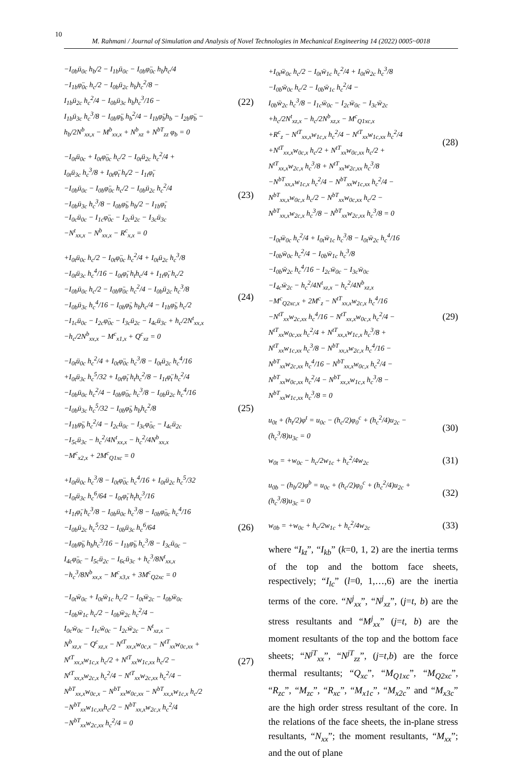10
M. Rahmani / Journal of Simulation and Analysis of Novel Technologies in Mechanical Engineering 14 (2022) 0005~0018
−I<sub>0b</sub>ü<sub>0c</sub> h<sub>b</sub>/2 − I<sub>1b</sub>ü<sub>0c</sub> − I<sub>0b</sub>φ̈<sub>0c</sub> h<sub>b</sub>h<sub>c</sub>/4
−I<sub>1b</sub>φ̈<sub>0c</sub> h<sub>c</sub>/2 − I<sub>0b</sub>ü<sub>2c</sub> h<sub>b</sub>h<sub>c</sub><sup>2</sup>/8 −
I<sub>1b</sub>ü<sub>2c</sub> h<sub>c</sub><sup>2</sup>/4 − I<sub>0b</sub>ü<sub>3c</sub> h<sub>b</sub>h<sub>c</sub><sup>3</sup>/16 −
I<sub>1b</sub>ü<sub>3c</sub> h<sub>c</sub><sup>3</sup>/8 − I<sub>0b</sub>φ̈<sub>b</sub> h<sub>b</sub><sup>2</sup>/4 − I<sub>1b</sub>φ̈<sub>b</sub>h<sub>b</sub> − I<sub>2b</sub>φ̈<sub>b</sub> −
h<sub>b</sub>/2N<sup>b</sup><sub>xx,x</sub> − M<sup>b</sup><sub>xx,x</sub> + N<sup>b</sup><sub>xz</sub> + N<sup>bT</sup><sub>zz</sub> φ<sub>b</sub> = 0
(22)
−I<sub>0t</sub>ü<sub>0c</sub> + I<sub>0t</sub>φ̈<sub>0c</sub> h<sub>c</sub>/2 − I<sub>0t</sub>ü<sub>2c</sub> h<sub>c</sub><sup>2</sup>/4 +
I<sub>0t</sub>ü<sub>3c</sub> h<sub>c</sub><sup>3</sup>/8 + I<sub>0t</sub>φ̈<sub>t</sub> h<sub>t</sub>/2 − I<sub>1t</sub>φ̈<sub>t</sub>
−I<sub>0b</sub>ü<sub>0c</sub> − I<sub>0b</sub>φ̈<sub>0c</sub> h<sub>c</sub>/2 − I<sub>0b</sub>ü<sub>2c</sub> h<sub>c</sub><sup>2</sup>/4
−I<sub>0b</sub>ü<sub>3c</sub> h<sub>c</sub><sup>3</sup>/8 − I<sub>0b</sub>φ̈<sub>b</sub> h<sub>b</sub>/2 − I<sub>1b</sub>φ̈<sub>t</sub>
−I<sub>0c</sub>ü<sub>0c</sub> − I<sub>1c</sub>φ̈<sub>0c</sub> − I<sub>2c</sub>ü<sub>2c</sub> − I<sub>3c</sub>ü<sub>3c</sub>
−N<sup>t</sup><sub>xx,x</sub> − N<sup>b</sup><sub>xx,x</sub> − R<sup>c</sup><sub>x,x</sub> = 0
(23)
+I<sub>0t</sub>ü<sub>0c</sub> h<sub>c</sub>/2 − I<sub>0t</sub>φ̈<sub>0c</sub> h<sub>c</sub><sup>2</sup>/4 + I<sub>0t</sub>ü<sub>2c</sub> h<sub>c</sub><sup>3</sup>/8
−I<sub>0t</sub>ü<sub>3c</sub> h<sub>c</sub><sup>4</sup>/16 − I<sub>0t</sub>φ̈<sub>t</sub> h<sub>t</sub>h<sub>c</sub>/4 + I<sub>1t</sub>φ̈<sub>t</sub> h<sub>c</sub>/2
−I<sub>0b</sub>ü<sub>0c</sub> h<sub>c</sub>/2 − I<sub>0b</sub>φ̈<sub>0c</sub> h<sub>c</sub><sup>2</sup>/4 − I<sub>0b</sub>ü<sub>2c</sub> h<sub>c</sub><sup>3</sup>/8
−I<sub>0b</sub>ü<sub>3c</sub> h<sub>c</sub><sup>4</sup>/16 − I<sub>0b</sub>φ̈<sub>b</sub> h<sub>b</sub>h<sub>c</sub>/4 − I<sub>1b</sub>φ̈<sub>b</sub> h<sub>c</sub>/2
−I<sub>1c</sub>ü<sub>0c</sub> − I<sub>2c</sub>φ̈<sub>0c</sub> − I<sub>3c</sub>ü<sub>2c</sub> − I<sub>4c</sub>ü<sub>3c</sub> + h<sub>c</sub>/2N<sup>t</sup><sub>xx,x</sub>
−h<sub>c</sub>/2N<sup>b</sup><sub>xx,x</sub> − M<sup>c</sup><sub>x1,x</sub> + Q<sup>c</sup><sub>xz</sub> = 0
(24)
−I<sub>0t</sub>ü<sub>0c</sub> h<sub>c</sub><sup>2</sup>/4 + I<sub>0t</sub>φ̈<sub>0c</sub> h<sub>c</sub><sup>3</sup>/8 − I<sub>0t</sub>ü<sub>2c</sub> h<sub>c</sub><sup>4</sup>/16
+I<sub>0t</sub>ü<sub>3c</sub> h<sub>c</sub><sup>5</sup>/32 + I<sub>0t</sub>φ̈<sub>t</sub> h<sub>t</sub>h<sub>c</sub><sup>2</sup>/8 − I<sub>1t</sub>φ̈<sub>t</sub> h<sub>c</sub><sup>2</sup>/4
−I<sub>0b</sub>ü<sub>0c</sub> h<sub>c</sub><sup>2</sup>/4 − I<sub>0b</sub>φ̈<sub>0c</sub> h<sub>c</sub><sup>3</sup>/8 − I<sub>0b</sub>ü<sub>2c</sub> h<sub>c</sub><sup>4</sup>/16
−I<sub>0b</sub>ü<sub>3c</sub> h<sub>c</sub><sup>5</sup>/32 − I<sub>0b</sub>φ̈<sub>b</sub> h<sub>b</sub>h<sub>c</sub><sup>2</sup>/8
−I<sub>1b</sub>φ̈<sub>b</sub> h<sub>c</sub><sup>2</sup>/4 − I<sub>2c</sub>ü<sub>0c</sub> − I<sub>3c</sub>φ̈<sub>0c</sub> − I<sub>4c</sub>ü<sub>2c</sub>
−I<sub>5c</sub>ü<sub>3c</sub> − h<sub>c</sub><sup>2</sup>/4N<sup>t</sup><sub>xx,x</sub> − h<sub>c</sub><sup>2</sup>/4N<sup>b</sup><sub>xx,x</sub>
−M<sup>c</sup><sub>x2,x</sub> + 2M<sup>c</sup><sub>Q1xc</sub> = 0
(25)
+I<sub>0t</sub>ü<sub>0c</sub> h<sub>c</sub><sup>3</sup>/8 − I<sub>0t</sub>φ̈<sub>0c</sub> h<sub>c</sub><sup>4</sup>/16 + I<sub>0t</sub>ü<sub>2c</sub> h<sub>c</sub><sup>5</sup>/32
−I<sub>0t</sub>ü<sub>3c</sub> h<sub>c</sub><sup>6</sup>/64 − I<sub>0t</sub>φ̈<sub>t</sub> h<sub>t</sub>h<sub>c</sub><sup>3</sup>/16
+I<sub>1t</sub>φ̈<sub>t</sub> h<sub>c</sub><sup>3</sup>/8 − I<sub>0b</sub>ü<sub>0c</sub> h<sub>c</sub><sup>3</sup>/8 − I<sub>0b</sub>φ̈<sub>0c</sub> h<sub>c</sub><sup>4</sup>/16
−I<sub>0b</sub>ü<sub>2c</sub> h<sub>c</sub><sup>5</sup>/32 − I<sub>0b</sub>ü<sub>3c</sub> h<sub>c</sub><sup>6</sup>/64
−I<sub>0b</sub>φ̈<sub>b</sub> h<sub>b</sub>h<sub>c</sub><sup>3</sup>/16 − I<sub>1b</sub>φ̈<sub>b</sub> h<sub>c</sub><sup>3</sup>/8 − I<sub>3c</sub>ü<sub>0c</sub> −
I<sub>4c</sub>φ̈<sub>0c</sub> − I<sub>5c</sub>ü<sub>2c</sub> − I<sub>6c</sub>ü<sub>3c</sub> + h<sub>c</sub><sup>3</sup>/8N<sup>t</sup><sub>xx,x</sub>
−h<sub>c</sub><sup>3</sup>/8N<sup>b</sup><sub>xx,x</sub> − M<sup>c</sup><sub>x3,x</sub> + 3M<sup>c</sup><sub>Q2xc</sub> = 0
(26)
−I<sub>0t</sub>ẅ<sub>0c</sub> + I<sub>0t</sub>ẅ<sub>1c</sub> h<sub>c</sub>/2 − I<sub>0t</sub>ẅ<sub>2c</sub> − I<sub>0b</sub>ẅ<sub>0c</sub>
−I<sub>0b</sub>ẅ<sub>1c</sub> h<sub>c</sub>/2 − I<sub>0b</sub>ẅ<sub>2c</sub> h<sub>c</sub><sup>2</sup>/4 −
I<sub>0c</sub>ẅ<sub>0c</sub> − I<sub>1c</sub>ẅ<sub>0c</sub> − I<sub>2c</sub>ẅ<sub>2c</sub> − N<sup>t</sup><sub>xz,x</sub> −
N<sup>b</sup><sub>xz,x</sub> − Q<sup>c</sup><sub>xz,x</sub> − N<sup>tT</sup><sub>xx,x</sub>w<sub>0c,x</sub> − N<sup>tT</sup><sub>xx</sub>w<sub>0c,xx</sub> +
N<sup>tT</sup><sub>xx,x</sub>w<sub>1c,x</sub> h<sub>c</sub>/2 + N<sup>tT</sup><sub>xx</sub>w<sub>1c,xx</sub> h<sub>c</sub>/2 −
N<sup>tT</sup><sub>xx,x</sub>w<sub>2c,x</sub> h<sub>c</sub><sup>2</sup>/4 − N<sup>tT</sup><sub>xx</sub>w<sub>2c,xx</sub> h<sub>c</sub><sup>2</sup>/4 −
N<sup>bT</sup><sub>xx,x</sub>w<sub>0c,x</sub> − N<sup>bT</sup><sub>xx</sub>w<sub>0c,xx</sub> − N<sup>bT</sup><sub>xx,x</sub>w<sub>1c,x</sub> h<sub>c</sub>/2
−N<sup>bT</sup><sub>xx</sub>w<sub>1c,xx</sub>h<sub>c</sub>/2 − N<sup>bT</sup><sub>xx,x</sub>w<sub>2c,x</sub> h<sub>c</sub><sup>2</sup>/4
−N<sup>bT</sup><sub>xx</sub>w<sub>2c,xx</sub> h<sub>c</sub><sup>2</sup>/4 = 0
(27)
+I<sub>0t</sub>ẅ<sub>0c</sub> h<sub>c</sub>/2 − I<sub>0t</sub>ẅ<sub>1c</sub> h<sub>c</sub><sup>2</sup>/4 + I<sub>0t</sub>ẅ<sub>2c</sub> h<sub>c</sub><sup>3</sup>/8
−I<sub>0b</sub>ẅ<sub>0c</sub> h<sub>c</sub>/2 − I<sub>0b</sub>ẅ<sub>1c</sub> h<sub>c</sub><sup>2</sup>/4 −
I<sub>0b</sub>ẅ<sub>2c</sub> h<sub>c</sub><sup>3</sup>/8 − I<sub>1c</sub>ẅ<sub>0c</sub> − I<sub>2c</sub>ẅ<sub>0c</sub> − I<sub>3c</sub>ẅ<sub>2c</sub>
+h<sub>c</sub>/2N<sup>t</sup><sub>xz,x</sub> − h<sub>c</sub>/2N<sup>b</sup><sub>xz,x</sub> − M<sup>c</sup><sub>Q1xc,x</sub>
+R<sup>c</sup><sub>z</sub> − N<sup>tT</sup><sub>xx,x</sub>w<sub>1c,x</sub> h<sub>c</sub><sup>2</sup>/4 − N<sup>tT</sup><sub>xx</sub>w<sub>1c,xx</sub> h<sub>c</sub><sup>2</sup>/4
+N<sup>tT</sup><sub>xx,x</sub>w<sub>0c,x</sub> h<sub>c</sub>/2 + N<sup>tT</sup><sub>xx</sub>w<sub>0c,xx</sub> h<sub>c</sub>/2 +
N<sup>tT</sup><sub>xx,x</sub>w<sub>2c,x</sub> h<sub>c</sub><sup>3</sup>/8 + N<sup>tT</sup><sub>xx</sub>w<sub>2c,xx</sub> h<sub>c</sub><sup>3</sup>/8
−N<sup>bT</sup><sub>xx,x</sub>w<sub>1c,x</sub> h<sub>c</sub><sup>2</sup>/4 − N<sup>bT</sup><sub>xx</sub>w<sub>1c,xx</sub> h<sub>c</sub><sup>2</sup>/4 −
N<sup>bT</sup><sub>xx,x</sub>w<sub>0c,x</sub> h<sub>c</sub>/2 − N<sup>bT</sup><sub>xx</sub>w<sub>0c,xx</sub> h<sub>c</sub>/2 −
N<sup>bT</sup><sub>xx,x</sub>w<sub>2c,x</sub> h<sub>c</sub><sup>3</sup>/8 − N<sup>bT</sup><sub>xx</sub>w<sub>2c,xx</sub> h<sub>c</sub><sup>3</sup>/8 = 0
(28)
−I<sub>0t</sub>ẅ<sub>0c</sub> h<sub>c</sub><sup>2</sup>/4 + I<sub>0t</sub>ẅ<sub>1c</sub> h<sub>c</sub><sup>3</sup>/8 − I<sub>0t</sub>ẅ<sub>2c</sub> h<sub>c</sub><sup>4</sup>/16
−I<sub>0b</sub>ẅ<sub>0c</sub> h<sub>c</sub><sup>2</sup>/4 − I<sub>0b</sub>ẅ<sub>1c</sub> h<sub>c</sub><sup>3</sup>/8
−I<sub>0b</sub>ẅ<sub>2c</sub> h<sub>c</sub><sup>4</sup>/16 − I<sub>2c</sub>ẅ<sub>0c</sub> − I<sub>3c</sub>ẅ<sub>0c</sub>
−I<sub>4c</sub>ẅ<sub>2c</sub> − h<sub>c</sub><sup>2</sup>/4N<sup>t</sup><sub>xz,x</sub> − h<sub>c</sub><sup>2</sup>/4N<sup>b</sup><sub>xz,x</sub>
−M<sup>c</sup><sub>Q2xc,x</sub> + 2M<sup>c</sup><sub>z</sub> − N<sup>tT</sup><sub>xx,x</sub>w<sub>2c,x</sub> h<sub>c</sub><sup>4</sup>/16
−N<sup>tT</sup><sub>xx</sub>w<sub>2c,xx</sub> h<sub>c</sub><sup>4</sup>/16 − N<sup>tT</sup><sub>xx,x</sub>w<sub>0c,x</sub> h<sub>c</sub><sup>2</sup>/4 −
N<sup>tT</sup><sub>xx</sub>w<sub>0c,xx</sub> h<sub>c</sub><sup>2</sup>/4 + N<sup>tT</sup><sub>xx,x</sub>w<sub>1c,x</sub> h<sub>c</sub><sup>3</sup>/8 +
N<sup>tT</sup><sub>xx</sub>w<sub>1c,xx</sub> h<sub>c</sub><sup>3</sup>/8 − N<sup>bT</sup><sub>xx,x</sub>w<sub>2c,x</sub> h<sub>c</sub><sup>4</sup>/16 −
N<sup>bT</sup><sub>xx</sub>w<sub>2c,xx</sub> h<sub>c</sub><sup>4</sup>/16 − N<sup>bT</sup><sub>xx,x</sub>w<sub>0c,x</sub> h<sub>c</sub><sup>2</sup>/4 −
N<sup>bT</sup><sub>xx</sub>w<sub>0c,xx</sub> h<sub>c</sub><sup>2</sup>/4 − N<sup>bT</sup><sub>xx,x</sub>w<sub>1c,x</sub> h<sub>c</sub><sup>3</sup>/8 −
N<sup>bT</sup><sub>xx</sub>w<sub>1c,xx</sub> h<sub>c</sub><sup>3</sup>/8 = 0
(29)
u<sub>0t</sub> + (h<sub>t</sub>/2)φ<sup>t</sup> = u<sub>0c</sub> − (h<sub>c</sub>/2)φ<sub>0</sub><sup>c</sup> + (h<sub>c</sub><sup>2</sup>/4)u<sub>2c</sub> − (h<sub>c</sub><sup>3</sup>/8)u<sub>3c</sub> = 0
(30)
w<sub>0t</sub> = +w<sub>0c</sub> − h<sub>c</sub>/2w<sub>1c</sub> + h<sub>c</sub><sup>2</sup>/4w<sub>2c</sub>
(31)
u<sub>0b</sub> − (h<sub>b</sub>/2)φ<sup>b</sup> = u<sub>0c</sub> + (h<sub>c</sub>/2)φ<sub>0</sub><sup>c</sup> + (h<sub>c</sub><sup>2</sup>/4)u<sub>2c</sub> + (h<sub>c</sub><sup>3</sup>/8)u<sub>3c</sub> = 0
(32)
w<sub>0b</sub> = +w<sub>0c</sub> + h<sub>c</sub>/2w<sub>1c</sub> + h<sub>c</sub><sup>2</sup>/4w<sub>2c</sub>
(33)
where “I<sub>kt</sub>”, “I<sub>kb</sub>” (k=0, 1, 2) are the inertia terms of the top and the bottom face sheets, respectively; “I<sub>lc</sub>” (l=0, 1,…,6) are the inertia terms of the core. “N<sup>j</sup><sub>xx</sub>”, “N<sup>j</sup><sub>xz</sub>”, (j=t, b) are the stress resultants and “M<sup>j</sup><sub>xx</sub>” (j=t, b) are the moment resultants of the top and the bottom face sheets; “N<sup>jT</sup><sub>xx</sub>”, “N<sup>jT</sup><sub>zz</sub>”, (j=t,b) are the force thermal resultants; “Q<sub>xc</sub>”, “M<sub>Q1xc</sub>”, “M<sub>Q2xc</sub>”, “R<sub>zc</sub>”, “M<sub>zc</sub>”, “R<sub>xc</sub>”, “M<sub>x1c</sub>”, “M<sub>x2c</sub>” and “M<sub>x3c</sub>” are the high order stress resultant of the core. In the relations of the face sheets, the in-plane stress resultants, “N<sub>xx</sub>”; the moment resultants, “M<sub>xx</sub>”; and the out of plane